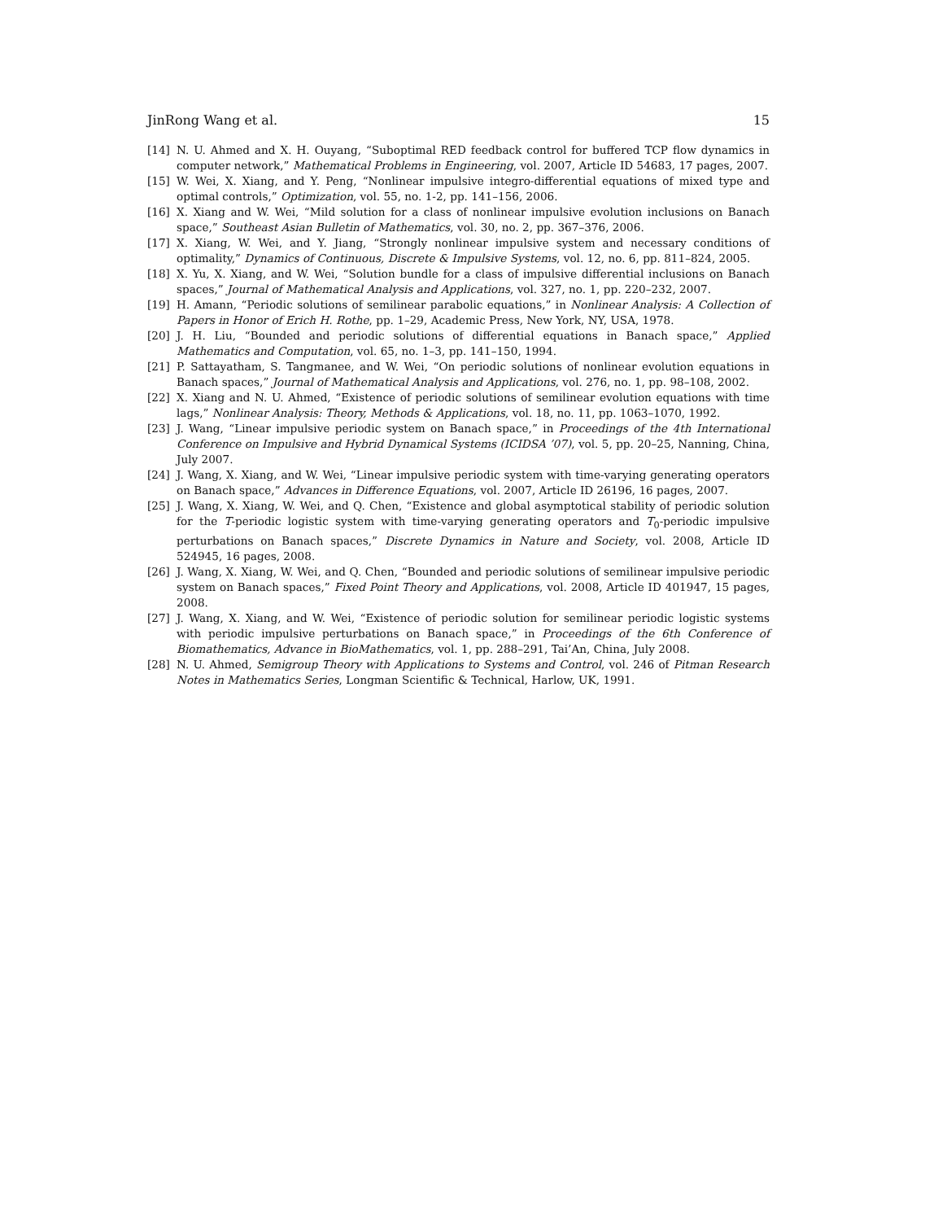JinRong Wang et al. 15
[14] N. U. Ahmed and X. H. Ouyang, “Suboptimal RED feedback control for buffered TCP flow dynamics in computer network,” Mathematical Problems in Engineering, vol. 2007, Article ID 54683, 17 pages, 2007.
[15] W. Wei, X. Xiang, and Y. Peng, “Nonlinear impulsive integro-differential equations of mixed type and optimal controls,” Optimization, vol. 55, no. 1-2, pp. 141–156, 2006.
[16] X. Xiang and W. Wei, “Mild solution for a class of nonlinear impulsive evolution inclusions on Banach space,” Southeast Asian Bulletin of Mathematics, vol. 30, no. 2, pp. 367–376, 2006.
[17] X. Xiang, W. Wei, and Y. Jiang, “Strongly nonlinear impulsive system and necessary conditions of optimality,” Dynamics of Continuous, Discrete & Impulsive Systems, vol. 12, no. 6, pp. 811–824, 2005.
[18] X. Yu, X. Xiang, and W. Wei, “Solution bundle for a class of impulsive differential inclusions on Banach spaces,” Journal of Mathematical Analysis and Applications, vol. 327, no. 1, pp. 220–232, 2007.
[19] H. Amann, “Periodic solutions of semilinear parabolic equations,” in Nonlinear Analysis: A Collection of Papers in Honor of Erich H. Rothe, pp. 1–29, Academic Press, New York, NY, USA, 1978.
[20] J. H. Liu, “Bounded and periodic solutions of differential equations in Banach space,” Applied Mathematics and Computation, vol. 65, no. 1–3, pp. 141–150, 1994.
[21] P. Sattayatham, S. Tangmanee, and W. Wei, “On periodic solutions of nonlinear evolution equations in Banach spaces,” Journal of Mathematical Analysis and Applications, vol. 276, no. 1, pp. 98–108, 2002.
[22] X. Xiang and N. U. Ahmed, “Existence of periodic solutions of semilinear evolution equations with time lags,” Nonlinear Analysis: Theory, Methods & Applications, vol. 18, no. 11, pp. 1063–1070, 1992.
[23] J. Wang, “Linear impulsive periodic system on Banach space,” in Proceedings of the 4th International Conference on Impulsive and Hybrid Dynamical Systems (ICIDSA ’07), vol. 5, pp. 20–25, Nanning, China, July 2007.
[24] J. Wang, X. Xiang, and W. Wei, “Linear impulsive periodic system with time-varying generating operators on Banach space,” Advances in Difference Equations, vol. 2007, Article ID 26196, 16 pages, 2007.
[25] J. Wang, X. Xiang, W. Wei, and Q. Chen, “Existence and global asymptotical stability of periodic solution for the T-periodic logistic system with time-varying generating operators and T<sub>0</sub>-periodic impulsive perturbations on Banach spaces,” Discrete Dynamics in Nature and Society, vol. 2008, Article ID 524945, 16 pages, 2008.
[26] J. Wang, X. Xiang, W. Wei, and Q. Chen, “Bounded and periodic solutions of semilinear impulsive periodic system on Banach spaces,” Fixed Point Theory and Applications, vol. 2008, Article ID 401947, 15 pages, 2008.
[27] J. Wang, X. Xiang, and W. Wei, “Existence of periodic solution for semilinear periodic logistic systems with periodic impulsive perturbations on Banach space,” in Proceedings of the 6th Conference of Biomathematics, Advance in BioMathematics, vol. 1, pp. 288–291, Tai’An, China, July 2008.
[28] N. U. Ahmed, Semigroup Theory with Applications to Systems and Control, vol. 246 of Pitman Research Notes in Mathematics Series, Longman Scientific & Technical, Harlow, UK, 1991.